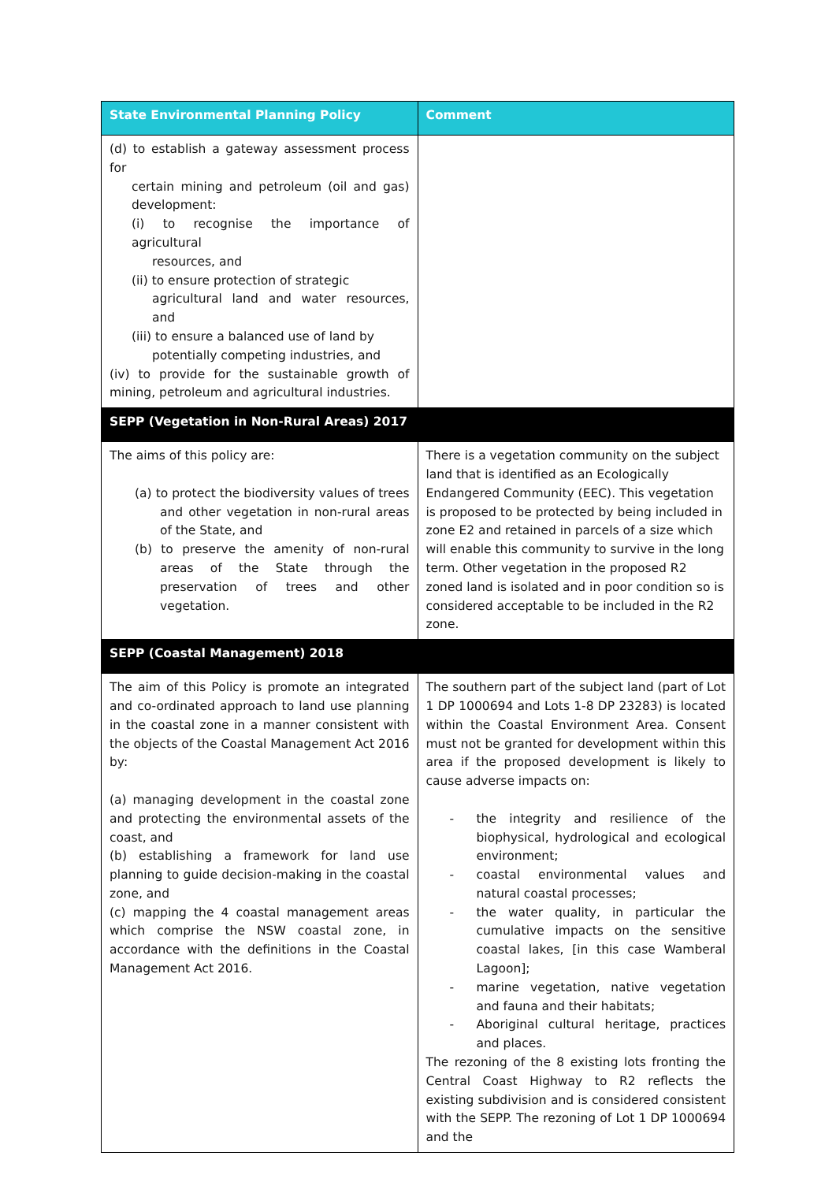| State Environmental Planning Policy | Comment |
| --- | --- |
| (d) to establish a gateway assessment process for certain mining and petroleum (oil and gas) development: (i) to recognise the importance of agricultural resources, and (ii) to ensure protection of strategic agricultural land and water resources, and (iii) to ensure a balanced use of land by potentially competing industries, and (iv) to provide for the sustainable growth of mining, petroleum and agricultural industries. | |
| SEPP (Vegetation in Non-Rural Areas) 2017 | |
| The aims of this policy are: (a) to protect the biodiversity values of trees and other vegetation in non-rural areas of the State, and (b) to preserve the amenity of non-rural areas of the State through the preservation of trees and other vegetation. | There is a vegetation community on the subject land that is identified as an Ecologically Endangered Community (EEC). This vegetation is proposed to be protected by being included in zone E2 and retained in parcels of a size which will enable this community to survive in the long term. Other vegetation in the proposed R2 zoned land is isolated and in poor condition so is considered acceptable to be included in the R2 zone. |
| SEPP (Coastal Management) 2018 | |
| The aim of this Policy is promote an integrated and co-ordinated approach to land use planning in the coastal zone in a manner consistent with the objects of the Coastal Management Act 2016 by: (a) managing development in the coastal zone and protecting the environmental assets of the coast, and (b) establishing a framework for land use planning to guide decision-making in the coastal zone, and (c) mapping the 4 coastal management areas which comprise the NSW coastal zone, in accordance with the definitions in the Coastal Management Act 2016. | The southern part of the subject land (part of Lot 1 DP 1000694 and Lots 1-8 DP 23283) is located within the Coastal Environment Area. Consent must not be granted for development within this area if the proposed development is likely to cause adverse impacts on: - the integrity and resilience of the biophysical, hydrological and ecological environment; - coastal environmental values and natural coastal processes; - the water quality, in particular the cumulative impacts on the sensitive coastal lakes, [in this case Wamberal Lagoon]; - marine vegetation, native vegetation and fauna and their habitats; - Aboriginal cultural heritage, practices and places. The rezoning of the 8 existing lots fronting the Central Coast Highway to R2 reflects the existing subdivision and is considered consistent with the SEPP. The rezoning of Lot 1 DP 1000694 and the |